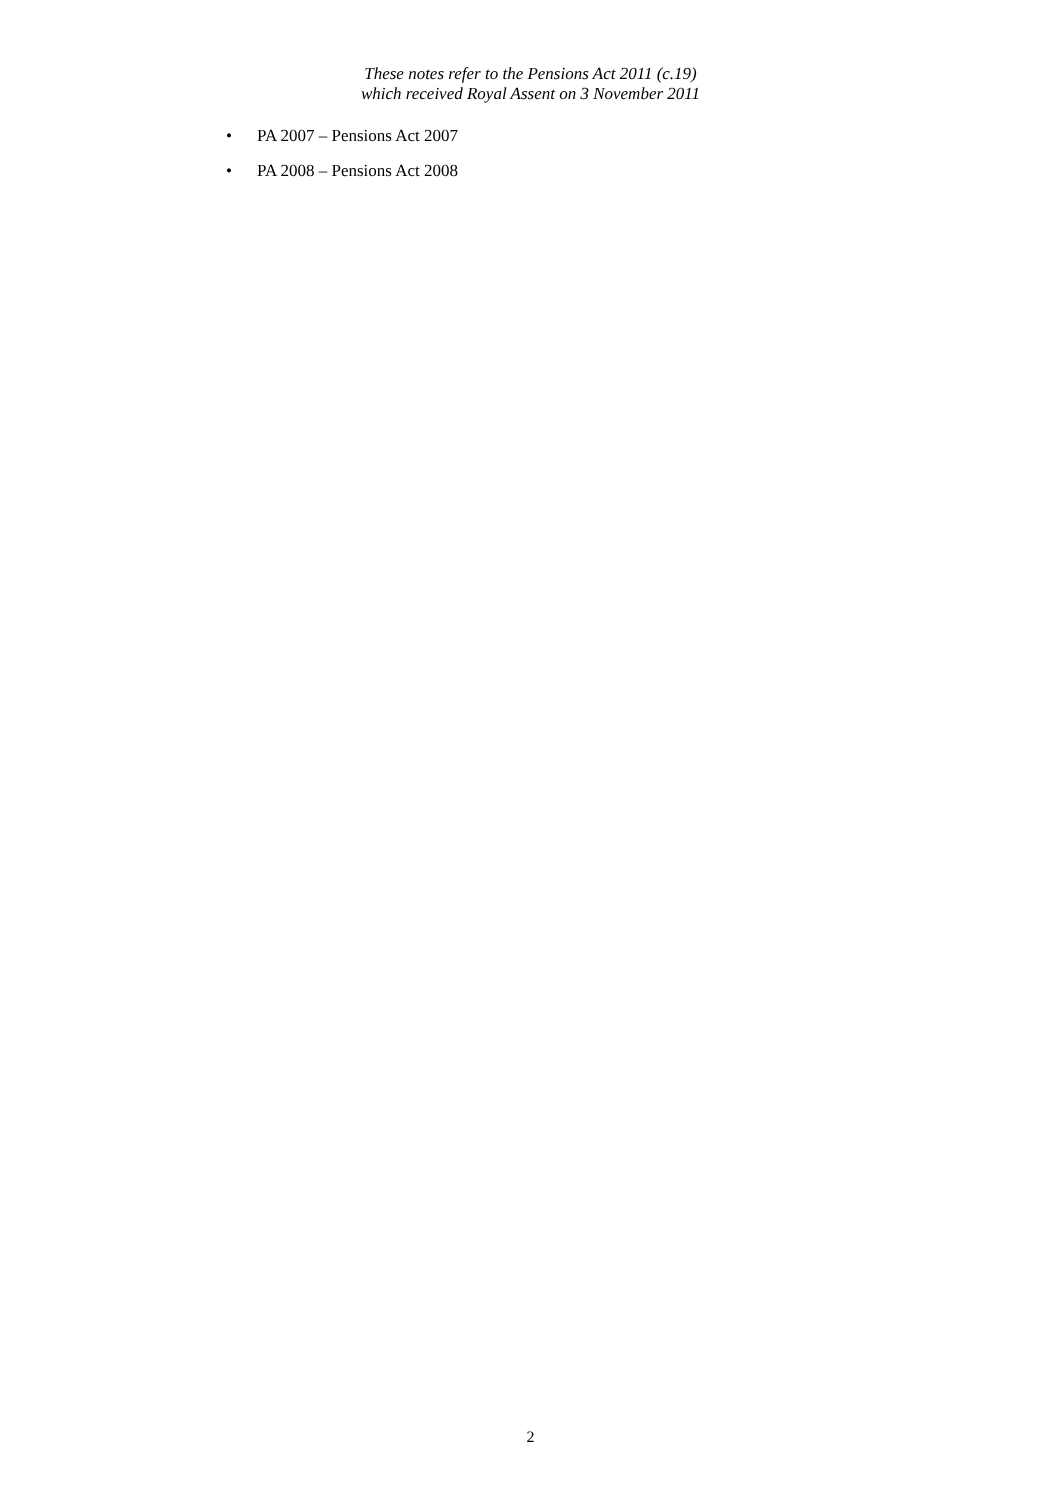These notes refer to the Pensions Act 2011 (c.19)
which received Royal Assent on 3 November 2011
• PA 2007 – Pensions Act 2007
• PA 2008 – Pensions Act 2008
2